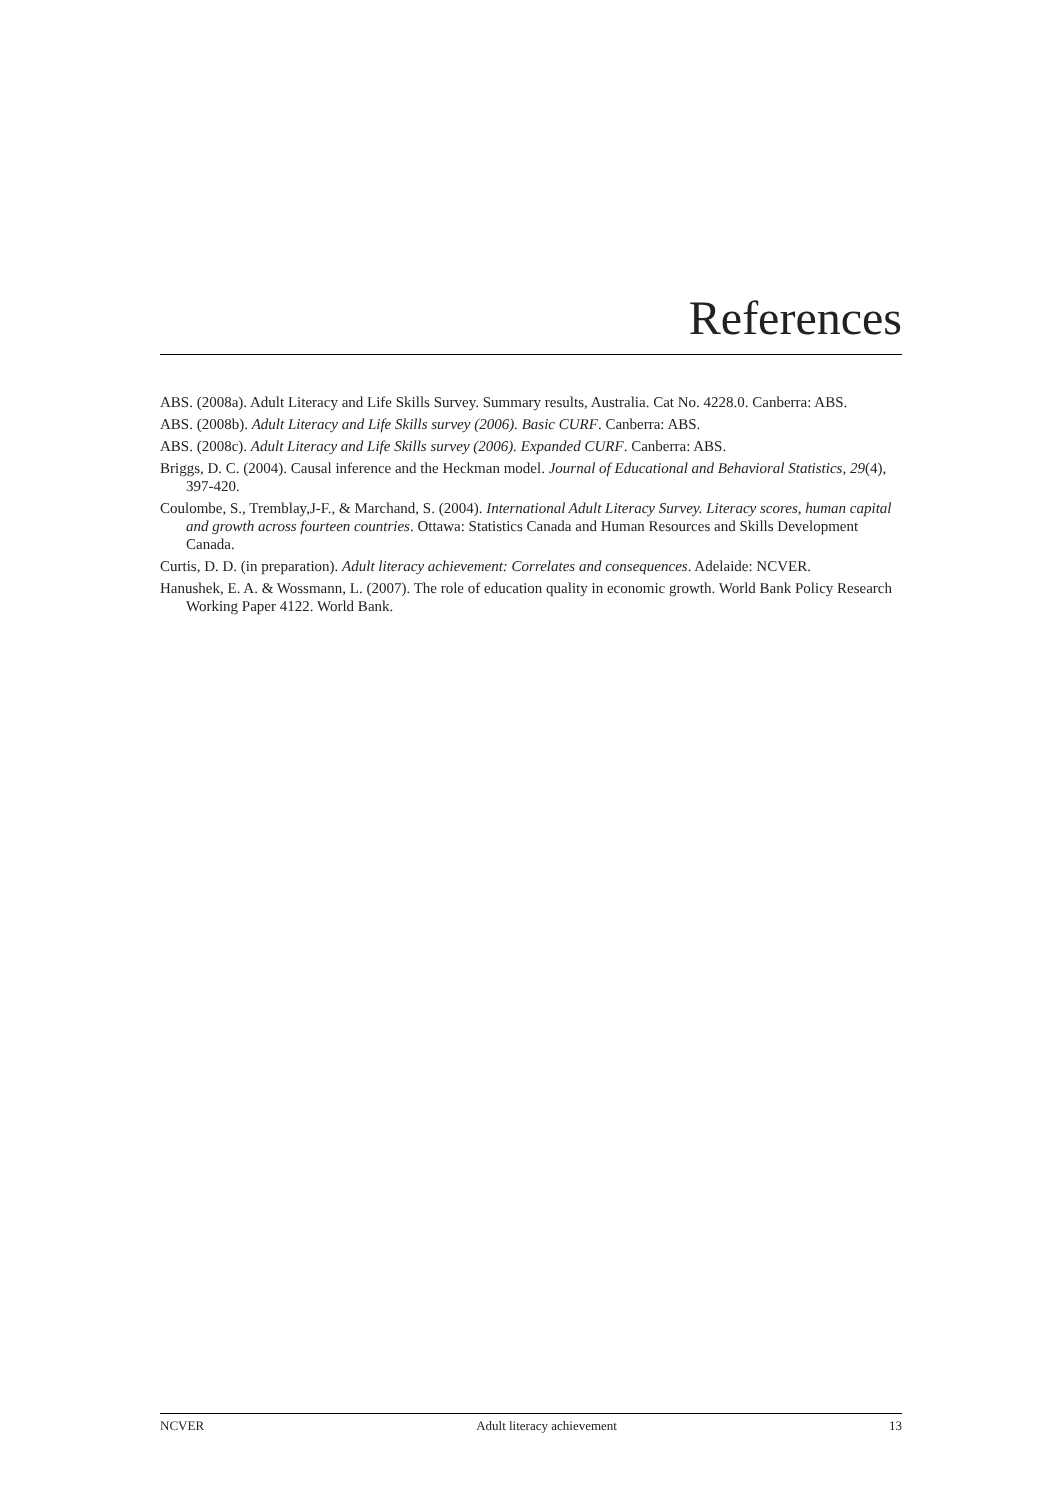References
ABS. (2008a). Adult Literacy and Life Skills Survey. Summary results, Australia. Cat No. 4228.0. Canberra: ABS.
ABS. (2008b). Adult Literacy and Life Skills survey (2006). Basic CURF. Canberra: ABS.
ABS. (2008c). Adult Literacy and Life Skills survey (2006). Expanded CURF. Canberra: ABS.
Briggs, D. C. (2004). Causal inference and the Heckman model. Journal of Educational and Behavioral Statistics, 29(4), 397-420.
Coulombe, S., Tremblay,J-F., & Marchand, S. (2004). International Adult Literacy Survey. Literacy scores, human capital and growth across fourteen countries. Ottawa: Statistics Canada and Human Resources and Skills Development Canada.
Curtis, D. D. (in preparation). Adult literacy achievement: Correlates and consequences. Adelaide: NCVER.
Hanushek, E. A. & Wossmann, L. (2007). The role of education quality in economic growth. World Bank Policy Research Working Paper 4122. World Bank.
NCVER Adult literacy achievement 13